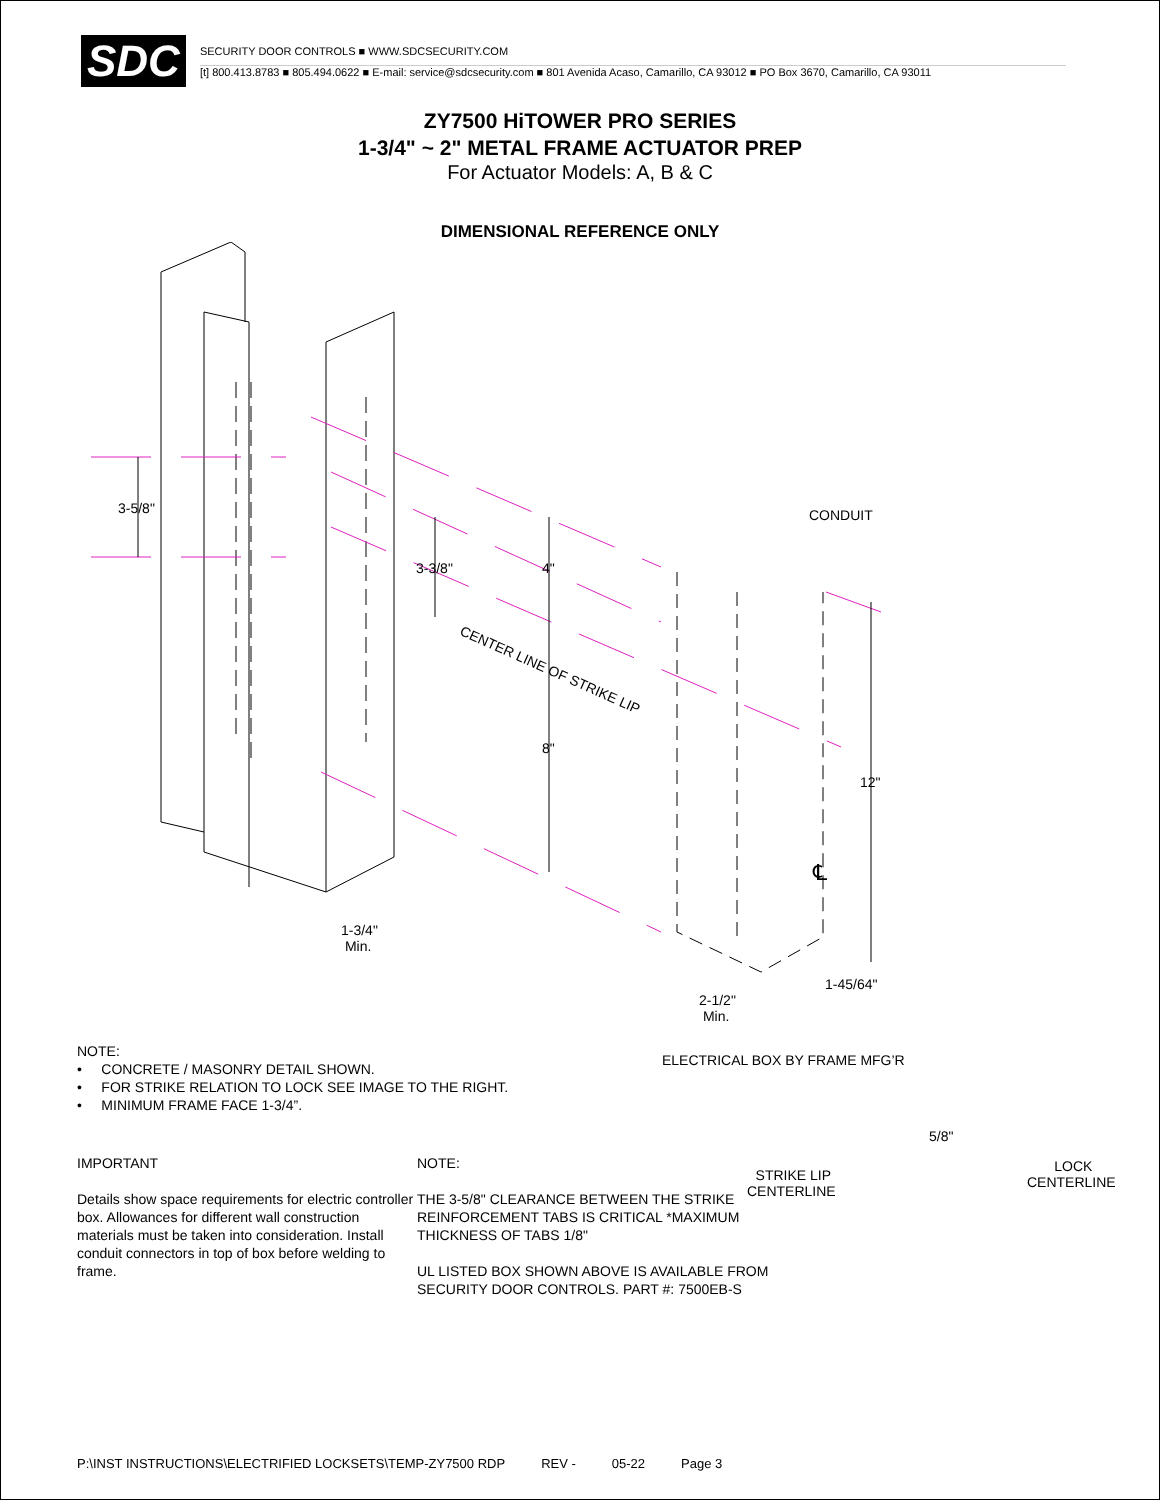SDC
SECURITY DOOR CONTROLS ■ WWW.SDCSECURITY.COM
[t] 800.413.8783 ■ 805.494.0622 ■ E-mail: service@sdcsecurity.com ■ 801 Avenida Acaso, Camarillo, CA 93012 ■ PO Box 3670, Camarillo, CA 93011
ZY7500 HiTOWER PRO SERIES
1-3/4" ~ 2" METAL FRAME ACTUATOR PREP
For Actuator Models: A, B & C
DIMENSIONAL REFERENCE ONLY
3-5/8"
3-3/8" 4"
CENTER LINE OF STRIKE LIP
8"
CONDUIT
12"
℄
1-3/4"
Min.
1-45/64"
2-1/2"
Min.
ELECTRICAL BOX BY FRAME MFG’R
5/8"
STRIKE LIP
CENTERLINE
LOCK
CENTERLINE
NOTE:
• CONCRETE / MASONRY DETAIL SHOWN.
• FOR STRIKE RELATION TO LOCK SEE IMAGE TO THE RIGHT.
• MINIMUM FRAME FACE 1-3/4”.
IMPORTANT
Details show space requirements for electric controller box. Allowances for different wall construction materials must be taken into consideration. Install conduit connectors in top of box before welding to frame.
NOTE:
THE 3-5/8" CLEARANCE BETWEEN THE STRIKE REINFORCEMENT TABS IS CRITICAL *MAXIMUM THICKNESS OF TABS 1/8"
UL LISTED BOX SHOWN ABOVE IS AVAILABLE FROM SECURITY DOOR CONTROLS. PART #: 7500EB-S
P:\INST INSTRUCTIONS\ELECTRIFIED LOCKSETS\TEMP-ZY7500 RDP REV - 05-22 Page 3